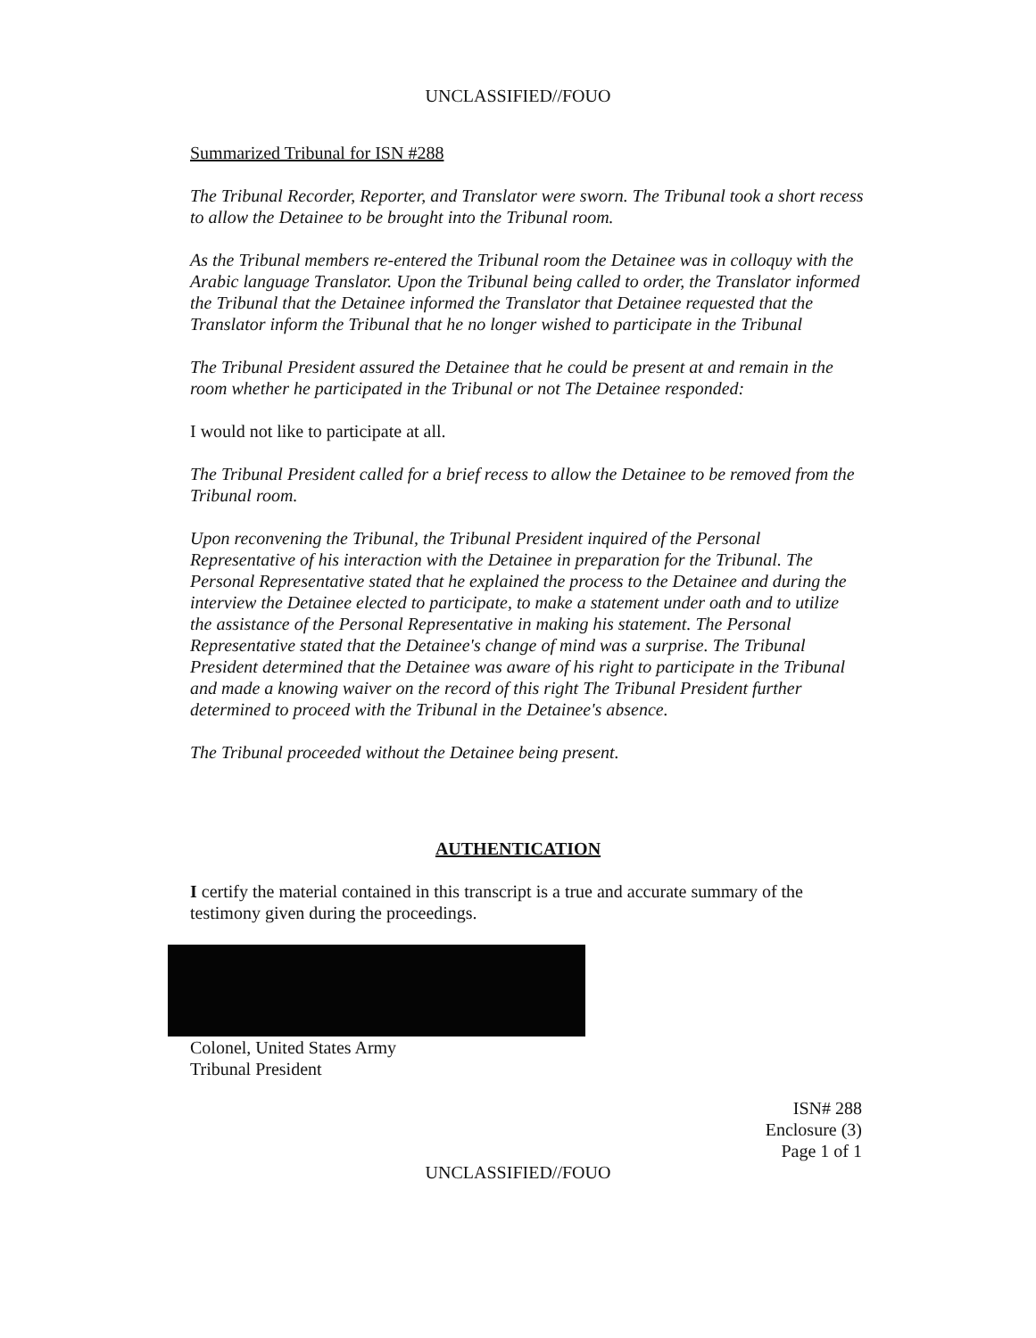UNCLASSIFIED//FOUO
Summarized Tribunal for ISN #288
The Tribunal Recorder, Reporter, and Translator were sworn. The Tribunal took a short recess to allow the Detainee to be brought into the Tribunal room.
As the Tribunal members re-entered the Tribunal room the Detainee was in colloquy with the Arabic language Translator. Upon the Tribunal being called to order, the Translator informed the Tribunal that the Detainee informed the Translator that Detainee requested that the Translator inform the Tribunal that he no longer wished to participate in the Tribunal
The Tribunal President assured the Detainee that he could be present at and remain in the room whether he participated in the Tribunal or not The Detainee responded:
I would not like to participate at all.
The Tribunal President called for a brief recess to allow the Detainee to be removed from the Tribunal room.
Upon reconvening the Tribunal, the Tribunal President inquired of the Personal Representative of his interaction with the Detainee in preparation for the Tribunal. The Personal Representative stated that he explained the process to the Detainee and during the interview the Detainee elected to participate, to make a statement under oath and to utilize the assistance of the Personal Representative in making his statement. The Personal Representative stated that the Detainee's change of mind was a surprise. The Tribunal President determined that the Detainee was aware of his right to participate in the Tribunal and made a knowing waiver on the record of this right The Tribunal President further determined to proceed with the Tribunal in the Detainee's absence.
The Tribunal proceeded without the Detainee being present.
AUTHENTICATION
I certify the material contained in this transcript is a true and accurate summary of the testimony given during the proceedings.
Colonel, United States Army
Tribunal President
ISN# 288
Enclosure (3)
Page 1 of 1
UNCLASSIFIED//FOUO